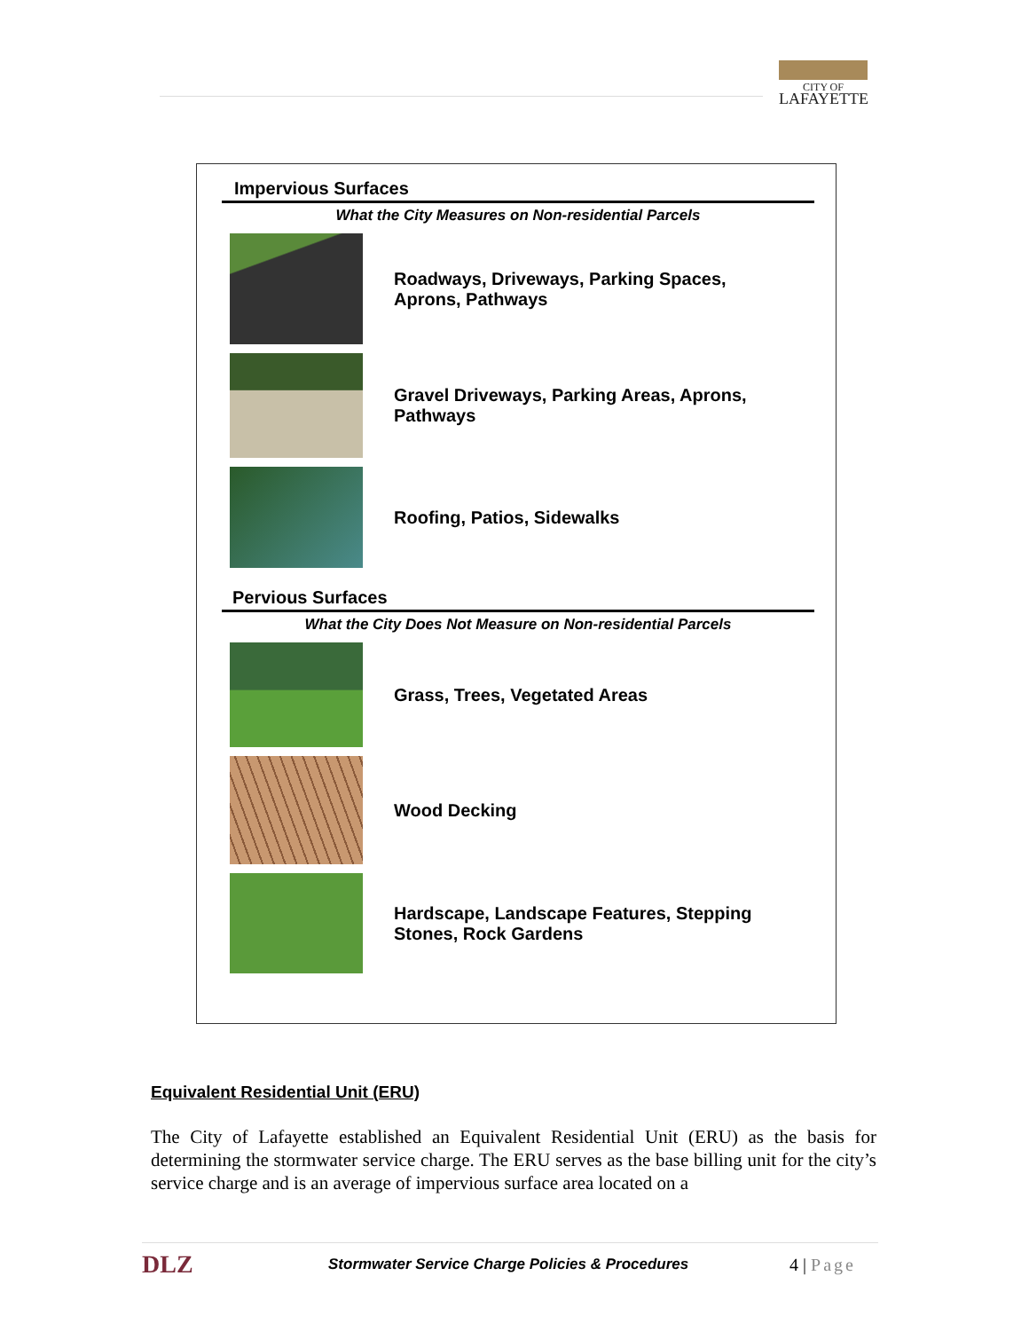CITY OF
LAFAYETTE
Impervious Surfaces
What the City Measures on Non-residential Parcels
Roadways, Driveways, Parking Spaces, Aprons, Pathways
Gravel Driveways, Parking Areas, Aprons, Pathways
Roofing, Patios, Sidewalks
Pervious Surfaces
What the City Does Not Measure on Non-residential Parcels
Grass, Trees, Vegetated Areas
Wood Decking
Hardscape, Landscape Features, Stepping Stones, Rock Gardens
Equivalent Residential Unit (ERU)
The City of Lafayette established an Equivalent Residential Unit (ERU) as the basis for determining the stormwater service charge. The ERU serves as the base billing unit for the city’s service charge and is an average of impervious surface area located on a
DLZ Stormwater Service Charge Policies & Procedures 4 | Page